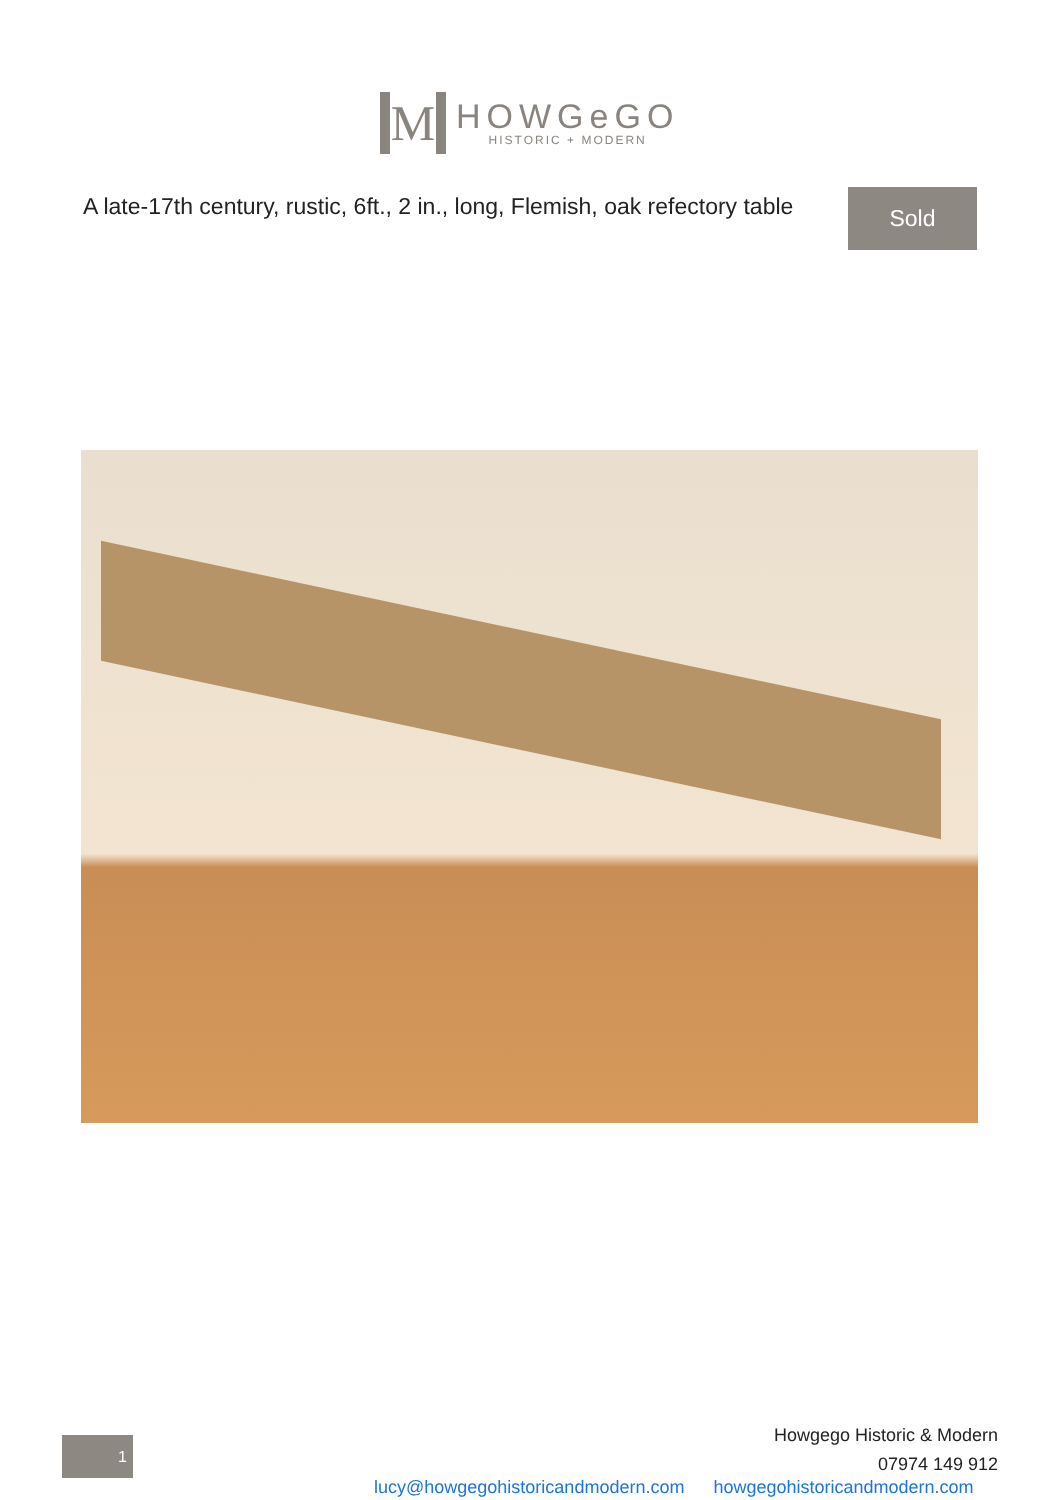M
HOWGeGO
HISTORIC + MODERN
A late-17th century, rustic, 6ft., 2 in., long, Flemish, oak refectory table
Sold
1
Howgego Historic & Modern
07974 149 912
lucy@howgegohistoricandmodern.com howgegohistoricandmodern.com